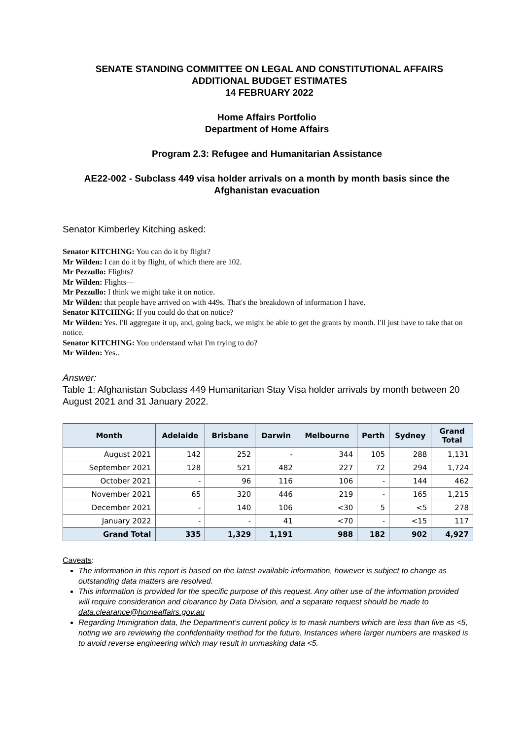SENATE STANDING COMMITTEE ON LEGAL AND CONSTITUTIONAL AFFAIRS
ADDITIONAL BUDGET ESTIMATES
14 FEBRUARY 2022
Home Affairs Portfolio
Department of Home Affairs
Program 2.3: Refugee and Humanitarian Assistance
AE22-002 - Subclass 449 visa holder arrivals on a month by month basis since the Afghanistan evacuation
Senator Kimberley Kitching asked:
Senator KITCHING: You can do it by flight?
Mr Wilden: I can do it by flight, of which there are 102.
Mr Pezzullo: Flights?
Mr Wilden: Flights—
Mr Pezzullo: I think we might take it on notice.
Mr Wilden: that people have arrived on with 449s. That's the breakdown of information I have.
Senator KITCHING: If you could do that on notice?
Mr Wilden: Yes. I'll aggregate it up, and, going back, we might be able to get the grants by month. I'll just have to take that on notice.
Senator KITCHING: You understand what I'm trying to do?
Mr Wilden: Yes..
Answer:
Table 1: Afghanistan Subclass 449 Humanitarian Stay Visa holder arrivals by month between 20 August 2021 and 31 January 2022.
| Month | Adelaide | Brisbane | Darwin | Melbourne | Perth | Sydney | Grand Total |
| --- | --- | --- | --- | --- | --- | --- | --- |
| August 2021 | 142 | 252 | - | 344 | 105 | 288 | 1,131 |
| September 2021 | 128 | 521 | 482 | 227 | 72 | 294 | 1,724 |
| October 2021 | - | 96 | 116 | 106 | - | 144 | 462 |
| November 2021 | 65 | 320 | 446 | 219 | - | 165 | 1,215 |
| December 2021 | - | 140 | 106 | <30 | 5 | <5 | 278 |
| January 2022 | - | - | 41 | <70 | - | <15 | 117 |
| Grand Total | 335 | 1,329 | 1,191 | 988 | 182 | 902 | 4,927 |
Caveats:
The information in this report is based on the latest available information, however is subject to change as outstanding data matters are resolved.
This information is provided for the specific purpose of this request. Any other use of the information provided will require consideration and clearance by Data Division, and a separate request should be made to data.clearance@homeaffairs.gov.au
Regarding Immigration data, the Department’s current policy is to mask numbers which are less than five as <5, noting we are reviewing the confidentiality method for the future. Instances where larger numbers are masked is to avoid reverse engineering which may result in unmasking data <5.